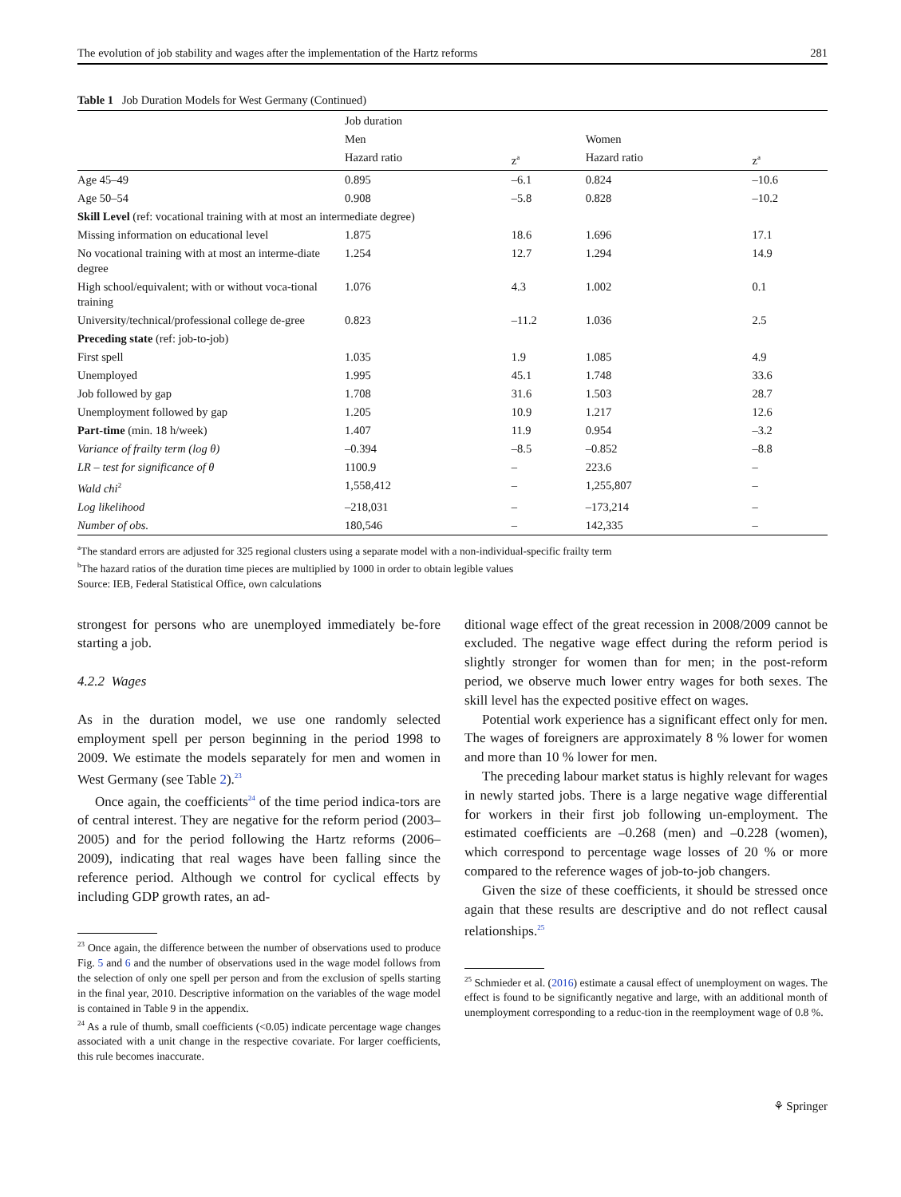The evolution of job stability and wages after the implementation of the Hartz reforms 281
Table 1 Job Duration Models for West Germany (Continued)
| | Job duration | | | |
| --- | --- | --- | --- | --- |
| | Men | | Women | |
| | Hazard ratio | z<sup>a</sup> | Hazard ratio | z<sup>a</sup> |
| Age 45–49 | 0.895 | –6.1 | 0.824 | –10.6 |
| Age 50–54 | 0.908 | –5.8 | 0.828 | –10.2 |
| Skill Level (ref: vocational training with at most an intermediate degree) | | | | |
| Missing information on educational level | 1.875 | 18.6 | 1.696 | 17.1 |
| No vocational training with at most an interme-diate degree | 1.254 | 12.7 | 1.294 | 14.9 |
| High school/equivalent; with or without voca-tional training | 1.076 | 4.3 | 1.002 | 0.1 |
| University/technical/professional college de-gree | 0.823 | –11.2 | 1.036 | 2.5 |
| Preceding state (ref: job-to-job) | | | | |
| First spell | 1.035 | 1.9 | 1.085 | 4.9 |
| Unemployed | 1.995 | 45.1 | 1.748 | 33.6 |
| Job followed by gap | 1.708 | 31.6 | 1.503 | 28.7 |
| Unemployment followed by gap | 1.205 | 10.9 | 1.217 | 12.6 |
| Part-time (min. 18 h/week) | 1.407 | 11.9 | 0.954 | –3.2 |
| Variance of frailty term (log θ) | –0.394 | –8.5 | –0.852 | –8.8 |
| LR – test for significance of θ | 1100.9 | – | 223.6 | – |
| Wald chi<sup>2</sup> | 1,558,412 | – | 1,255,807 | – |
| Log likelihood | –218,031 | – | –173,214 | – |
| Number of obs. | 180,546 | – | 142,335 | – |
<sup>a</sup> The standard errors are adjusted for 325 regional clusters using a separate model with a non-individual-specific frailty term
<sup>b</sup> The hazard ratios of the duration time pieces are multiplied by 1000 in order to obtain legible values
Source: IEB, Federal Statistical Office, own calculations
strongest for persons who are unemployed immediately be-fore starting a job.
4.2.2 Wages
As in the duration model, we use one randomly selected employment spell per person beginning in the period 1998 to 2009. We estimate the models separately for men and women in West Germany (see Table 2).<sup>23</sup>
Once again, the coefficients<sup>24</sup> of the time period indica-tors are of central interest. They are negative for the reform period (2003–2005) and for the period following the Hartz reforms (2006–2009), indicating that real wages have been falling since the reference period. Although we control for cyclical effects by including GDP growth rates, an ad-
<sup>23</sup> Once again, the difference between the number of observations used to produce Fig. 5 and 6 and the number of observations used in the wage model follows from the selection of only one spell per person and from the exclusion of spells starting in the final year, 2010. Descriptive information on the variables of the wage model is contained in Table 9 in the appendix.
<sup>24</sup> As a rule of thumb, small coefficients (<0.05) indicate percentage wage changes associated with a unit change in the respective covariate. For larger coefficients, this rule becomes inaccurate.
ditional wage effect of the great recession in 2008/2009 cannot be excluded. The negative wage effect during the reform period is slightly stronger for women than for men; in the post-reform period, we observe much lower entry wages for both sexes. The skill level has the expected positive effect on wages.
Potential work experience has a significant effect only for men. The wages of foreigners are approximately 8 % lower for women and more than 10 % lower for men.
The preceding labour market status is highly relevant for wages in newly started jobs. There is a large negative wage differential for workers in their first job following un-employment. The estimated coefficients are –0.268 (men) and –0.228 (women), which correspond to percentage wage losses of 20 % or more compared to the reference wages of job-to-job changers.
Given the size of these coefficients, it should be stressed once again that these results are descriptive and do not reflect causal relationships.<sup>25</sup>
<sup>25</sup> Schmieder et al. (2016) estimate a causal effect of unemployment on wages. The effect is found to be significantly negative and large, with an additional month of unemployment corresponding to a reduc-tion in the reemployment wage of 0.8 %.
⚘ Springer